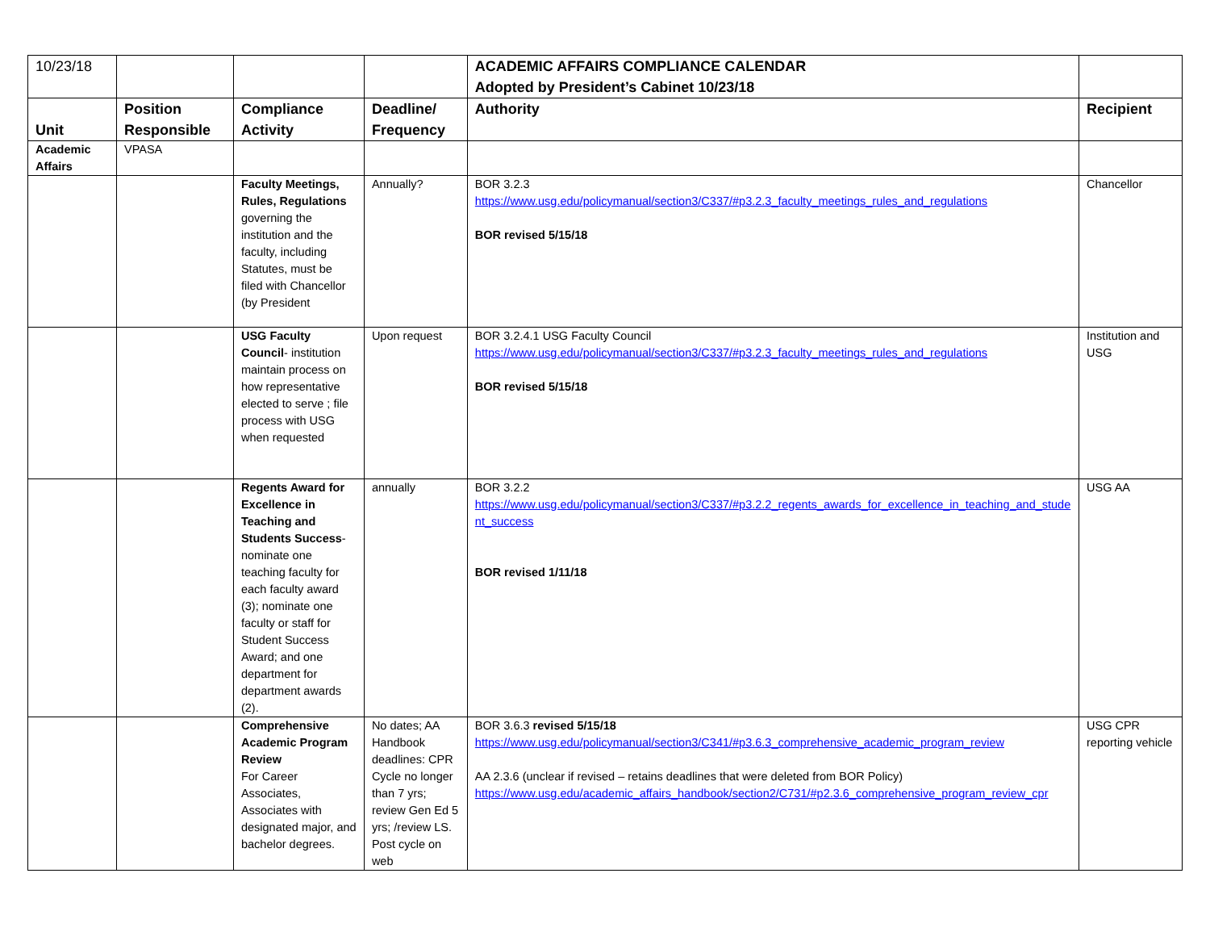| 10/23/18 | | | | ACADEMIC AFFAIRS COMPLIANCE CALENDAR Adopted by President’s Cabinet 10/23/18 | |
| Unit | Position Responsible | Compliance Activity | Deadline/ Frequency | Authority | Recipient |
| Academic Affairs | VPASA | | | | |
| | | Faculty Meetings, Rules, Regulations governing the institution and the faculty, including Statutes, must be filed with Chancellor (by President | Annually? | BOR 3.2.3 https://www.usg.edu/policymanual/section3/C337/#p3.2.3_faculty_meetings_rules_and_regulations BOR revised 5/15/18 | Chancellor |
| | | USG Faculty Council - institution maintain process on how representative elected to serve ; file process with USG when requested | Upon request | BOR 3.2.4.1 USG Faculty Council https://www.usg.edu/policymanual/section3/C337/#p3.2.3_faculty_meetings_rules_and_regulations BOR revised 5/15/18 | Institution and USG |
| | | Regents Award for Excellence in Teaching and Students Success - nominate one teaching faculty for each faculty award (3); nominate one faculty or staff for Student Success Award; and one department for department awards (2). | annually | BOR 3.2.2 https://www.usg.edu/policymanual/section3/C337/#p3.2.2_regents_awards_for_excellence_in_teaching_and_student_success BOR revised 1/11/18 | USG AA |
| | | Comprehensive Academic Program Review For Career Associates, Associates with designated major, and bachelor degrees. | No dates; AA Handbook deadlines: CPR Cycle no longer than 7 yrs; review Gen Ed 5 yrs; /review LS. Post cycle on web | BOR 3.6.3 revised 5/15/18 https://www.usg.edu/policymanual/section3/C341/#p3.6.3_comprehensive_academic_program_review AA 2.3.6 (unclear if revised – retains deadlines that were deleted from BOR Policy) https://www.usg.edu/academic_affairs_handbook/section2/C731/#p2.3.6_comprehensive_program_review_cpr | USG CPR reporting vehicle |